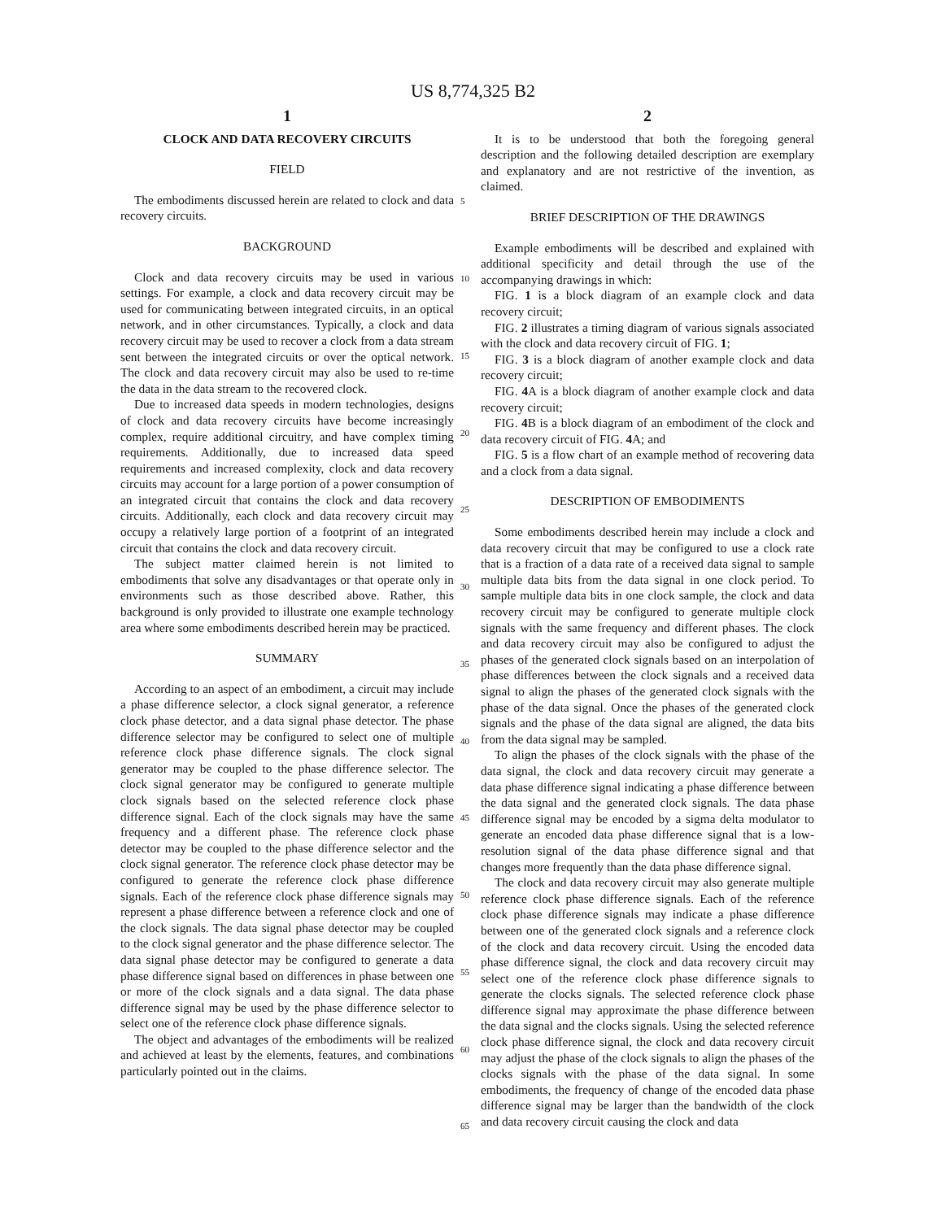US 8,774,325 B2
1
CLOCK AND DATA RECOVERY CIRCUITS
FIELD
The embodiments discussed herein are related to clock and data recovery circuits.
BACKGROUND
Clock and data recovery circuits may be used in various settings. For example, a clock and data recovery circuit may be used for communicating between integrated circuits, in an optical network, and in other circumstances. Typically, a clock and data recovery circuit may be used to recover a clock from a data stream sent between the integrated circuits or over the optical network. The clock and data recovery circuit may also be used to re-time the data in the data stream to the recovered clock.
Due to increased data speeds in modern technologies, designs of clock and data recovery circuits have become increasingly complex, require additional circuitry, and have complex timing requirements. Additionally, due to increased data speed requirements and increased complexity, clock and data recovery circuits may account for a large portion of a power consumption of an integrated circuit that contains the clock and data recovery circuits. Additionally, each clock and data recovery circuit may occupy a relatively large portion of a footprint of an integrated circuit that contains the clock and data recovery circuit.
The subject matter claimed herein is not limited to embodiments that solve any disadvantages or that operate only in environments such as those described above. Rather, this background is only provided to illustrate one example technology area where some embodiments described herein may be practiced.
SUMMARY
According to an aspect of an embodiment, a circuit may include a phase difference selector, a clock signal generator, a reference clock phase detector, and a data signal phase detector. The phase difference selector may be configured to select one of multiple reference clock phase difference signals. The clock signal generator may be coupled to the phase difference selector. The clock signal generator may be configured to generate multiple clock signals based on the selected reference clock phase difference signal. Each of the clock signals may have the same frequency and a different phase. The reference clock phase detector may be coupled to the phase difference selector and the clock signal generator. The reference clock phase detector may be configured to generate the reference clock phase difference signals. Each of the reference clock phase difference signals may represent a phase difference between a reference clock and one of the clock signals. The data signal phase detector may be coupled to the clock signal generator and the phase difference selector. The data signal phase detector may be configured to generate a data phase difference signal based on differences in phase between one or more of the clock signals and a data signal. The data phase difference signal may be used by the phase difference selector to select one of the reference clock phase difference signals.
The object and advantages of the embodiments will be realized and achieved at least by the elements, features, and combinations particularly pointed out in the claims.
5
10
15
20
25
30
35
40
45
50
55
60
65
2
It is to be understood that both the foregoing general description and the following detailed description are exemplary and explanatory and are not restrictive of the invention, as claimed.
BRIEF DESCRIPTION OF THE DRAWINGS
Example embodiments will be described and explained with additional specificity and detail through the use of the accompanying drawings in which:
FIG. 1 is a block diagram of an example clock and data recovery circuit;
FIG. 2 illustrates a timing diagram of various signals associated with the clock and data recovery circuit of FIG. 1;
FIG. 3 is a block diagram of another example clock and data recovery circuit;
FIG. 4 A is a block diagram of another example clock and data recovery circuit;
FIG. 4 B is a block diagram of an embodiment of the clock and data recovery circuit of FIG. 4 A; and
FIG. 5 is a flow chart of an example method of recovering data and a clock from a data signal.
DESCRIPTION OF EMBODIMENTS
Some embodiments described herein may include a clock and data recovery circuit that may be configured to use a clock rate that is a fraction of a data rate of a received data signal to sample multiple data bits from the data signal in one clock period. To sample multiple data bits in one clock sample, the clock and data recovery circuit may be configured to generate multiple clock signals with the same frequency and different phases. The clock and data recovery circuit may also be configured to adjust the phases of the generated clock signals based on an interpolation of phase differences between the clock signals and a received data signal to align the phases of the generated clock signals with the phase of the data signal. Once the phases of the generated clock signals and the phase of the data signal are aligned, the data bits from the data signal may be sampled.
To align the phases of the clock signals with the phase of the data signal, the clock and data recovery circuit may generate a data phase difference signal indicating a phase difference between the data signal and the generated clock signals. The data phase difference signal may be encoded by a sigma delta modulator to generate an encoded data phase difference signal that is a low-resolution signal of the data phase difference signal and that changes more frequently than the data phase difference signal.
The clock and data recovery circuit may also generate multiple reference clock phase difference signals. Each of the reference clock phase difference signals may indicate a phase difference between one of the generated clock signals and a reference clock of the clock and data recovery circuit. Using the encoded data phase difference signal, the clock and data recovery circuit may select one of the reference clock phase difference signals to generate the clocks signals. The selected reference clock phase difference signal may approximate the phase difference between the data signal and the clocks signals. Using the selected reference clock phase difference signal, the clock and data recovery circuit may adjust the phase of the clock signals to align the phases of the clocks signals with the phase of the data signal. In some embodiments, the frequency of change of the encoded data phase difference signal may be larger than the bandwidth of the clock and data recovery circuit causing the clock and data